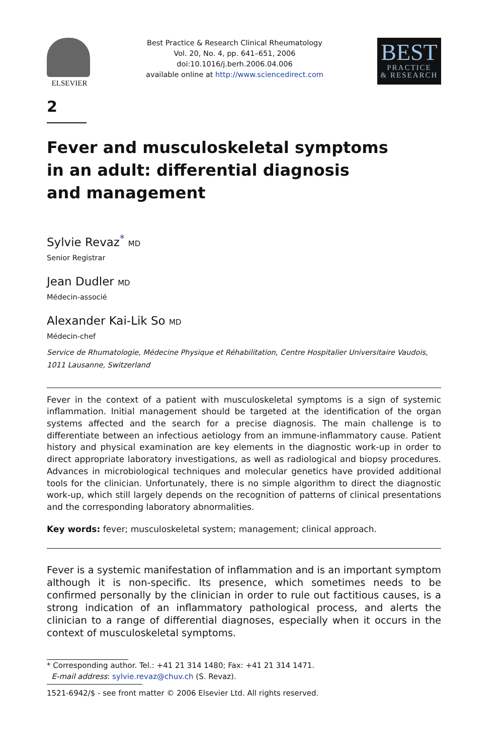ELSEVIER
Best Practice & Research Clinical Rheumatology
Vol. 20, No. 4, pp. 641–651, 2006
doi:10.1016/j.berh.2006.04.006
available online at http://www.sciencedirect.com
BEST
PRACTICE
& RESEARCH
2
Fever and musculoskeletal symptoms
in an adult: differential diagnosis
and management
Sylvie Revaz<sup>*</sup> MD
Senior Registrar
Jean Dudler MD
Médecin-associé
Alexander Kai-Lik So MD
Médecin-chef
Service de Rhumatologie, Médecine Physique et Réhabilitation, Centre Hospitalier Universitaire Vaudois, 1011 Lausanne, Switzerland
Fever in the context of a patient with musculoskeletal symptoms is a sign of systemic inflammation. Initial management should be targeted at the identification of the organ systems affected and the search for a precise diagnosis. The main challenge is to differentiate between an infectious aetiology from an immune-inflammatory cause. Patient history and physical examination are key elements in the diagnostic work-up in order to direct appropriate laboratory investigations, as well as radiological and biopsy procedures. Advances in microbiological techniques and molecular genetics have provided additional tools for the clinician. Unfortunately, there is no simple algorithm to direct the diagnostic work-up, which still largely depends on the recognition of patterns of clinical presentations and the corresponding laboratory abnormalities.
Key words: fever; musculoskeletal system; management; clinical approach.
Fever is a systemic manifestation of inflammation and is an important symptom although it is non-specific. Its presence, which sometimes needs to be confirmed personally by the clinician in order to rule out factitious causes, is a strong indication of an inflammatory pathological process, and alerts the clinician to a range of differential diagnoses, especially when it occurs in the context of musculoskeletal symptoms.
* Corresponding author. Tel.: +41 21 314 1480; Fax: +41 21 314 1471.
E-mail address: sylvie.revaz@chuv.ch (S. Revaz).
1521-6942/$ - see front matter © 2006 Elsevier Ltd. All rights reserved.